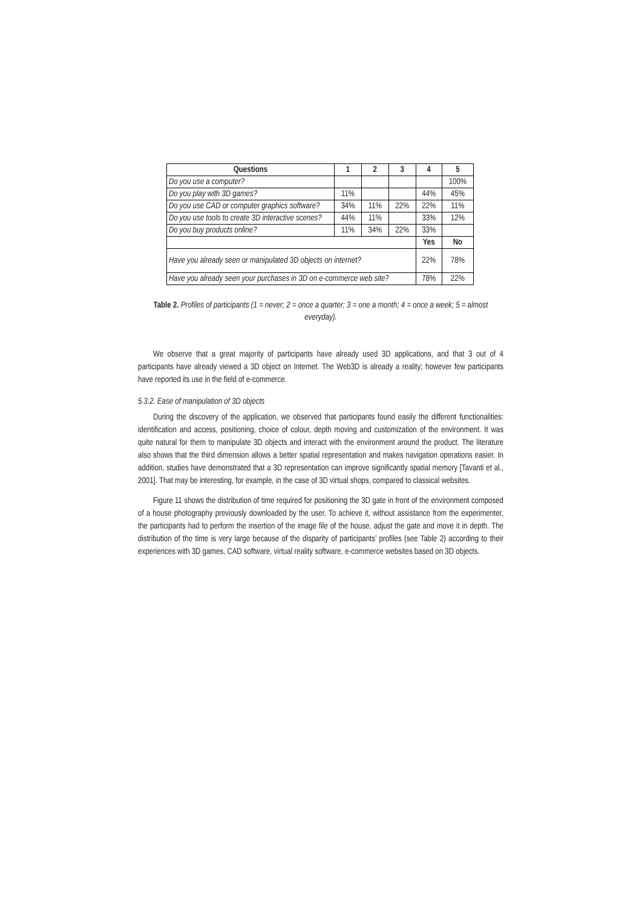| Questions | 1 | 2 | 3 | 4 | 5 |
| --- | --- | --- | --- | --- | --- |
| Do you use a computer? | | | | | 100% |
| Do you play with 3D games? | 11% | | | 44% | 45% |
| Do you use CAD or computer graphics software? | 34% | 11% | 22% | 22% | 11% |
| Do you use tools to create 3D interactive scenes? | 44% | 11% | | 33% | 12% |
| Do you buy products online? | 11% | 34% | 22% | 33% | |
| | | | | Yes | No |
| Have you already seen or manipulated 3D objects on internet? | | | | 22% | 78% |
| Have you already seen your purchases in 3D on e-commerce web site? | | | | 78% | 22% |
Table 2. Profiles of participants (1 = never; 2 = once a quarter; 3 = one a month; 4 = once a week; 5 = almost everyday).
We observe that a great majority of participants have already used 3D applications, and that 3 out of 4 participants have already viewed a 3D object on Internet. The Web3D is already a reality; however few participants have reported its use in the field of e-commerce.
5.3.2. Ease of manipulation of 3D objects
During the discovery of the application, we observed that participants found easily the different functionalities: identification and access, positioning, choice of colour, depth moving and customization of the environment. It was quite natural for them to manipulate 3D objects and interact with the environment around the product. The literature also shows that the third dimension allows a better spatial representation and makes navigation operations easier. In addition, studies have demonstrated that a 3D representation can improve significantly spatial memory [Tavanti et al., 2001]. That may be interesting, for example, in the case of 3D virtual shops, compared to classical websites.
Figure 11 shows the distribution of time required for positioning the 3D gate in front of the environment composed of a house photography previously downloaded by the user. To achieve it, without assistance from the experimenter, the participants had to perform the insertion of the image file of the house, adjust the gate and move it in depth. The distribution of the time is very large because of the disparity of participants’ profiles (see Table 2) according to their experiences with 3D games, CAD software, virtual reality software, e-commerce websites based on 3D objects.